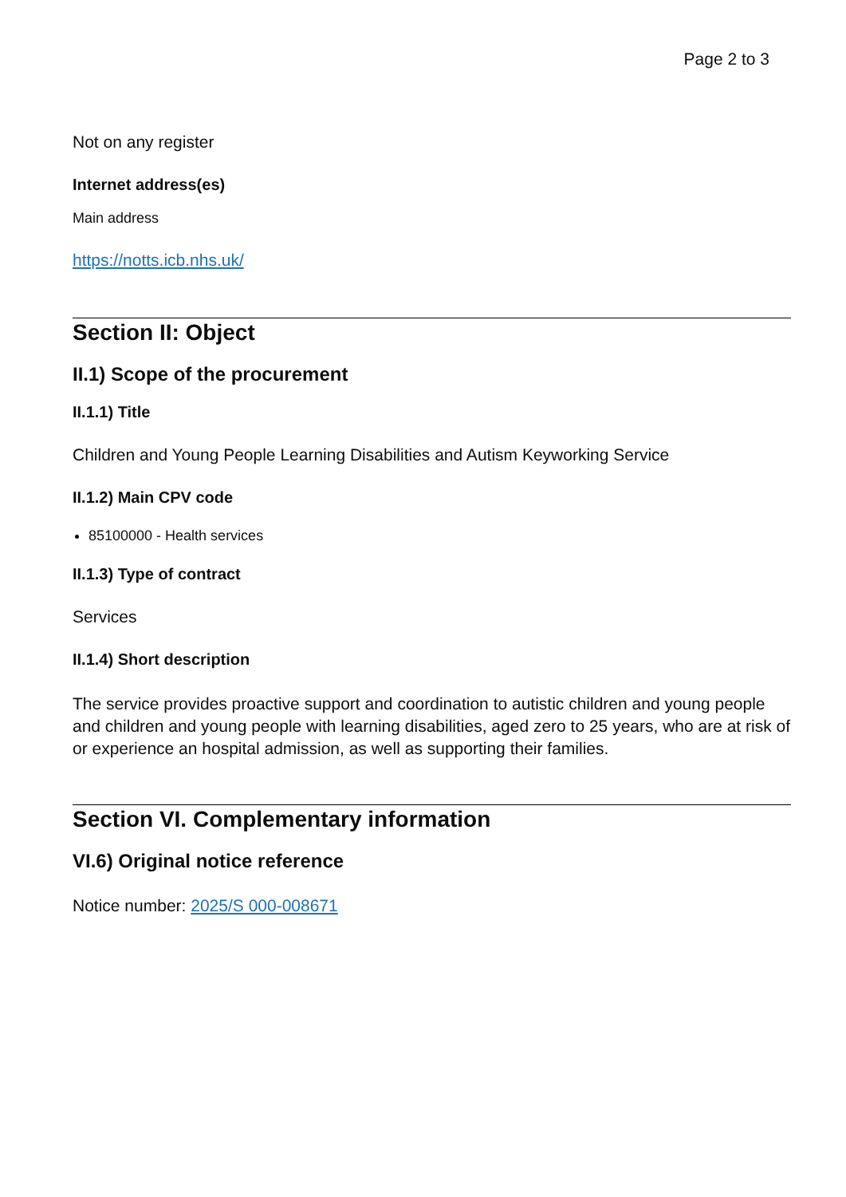Page 2 to 3
Not on any register
Internet address(es)
Main address
https://notts.icb.nhs.uk/
Section II: Object
II.1) Scope of the procurement
II.1.1) Title
Children and Young People Learning Disabilities and Autism Keyworking Service
II.1.2) Main CPV code
85100000 - Health services
II.1.3) Type of contract
Services
II.1.4) Short description
The service provides proactive support and coordination to autistic children and young people and children and young people with learning disabilities, aged zero to 25 years, who are at risk of or experience an hospital admission, as well as supporting their families.
Section VI. Complementary information
VI.6) Original notice reference
Notice number: 2025/S 000-008671